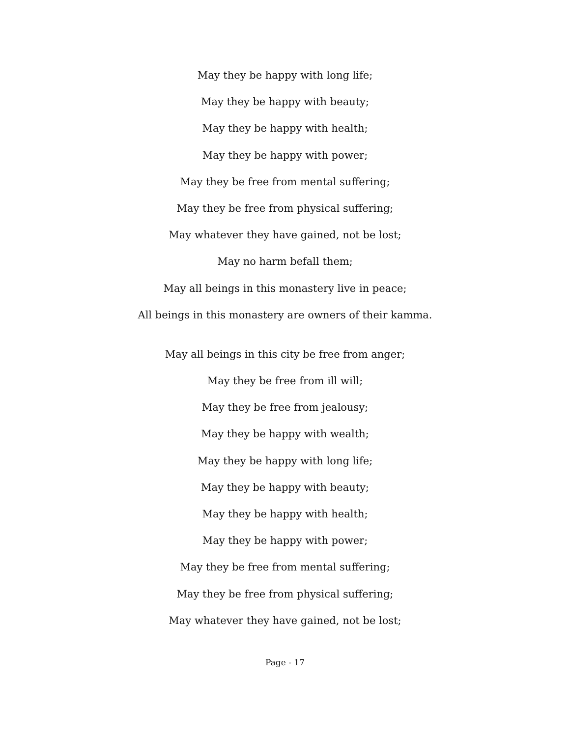May they be happy with long life;
May they be happy with beauty;
May they be happy with health;
May they be happy with power;
May they be free from mental suffering;
May they be free from physical suffering;
May whatever they have gained, not be lost;
May no harm befall them;
May all beings in this monastery live in peace;
All beings in this monastery are owners of their kamma.
May all beings in this city be free from anger;
May they be free from ill will;
May they be free from jealousy;
May they be happy with wealth;
May they be happy with long life;
May they be happy with beauty;
May they be happy with health;
May they be happy with power;
May they be free from mental suffering;
May they be free from physical suffering;
May whatever they have gained, not be lost;
Page - 17